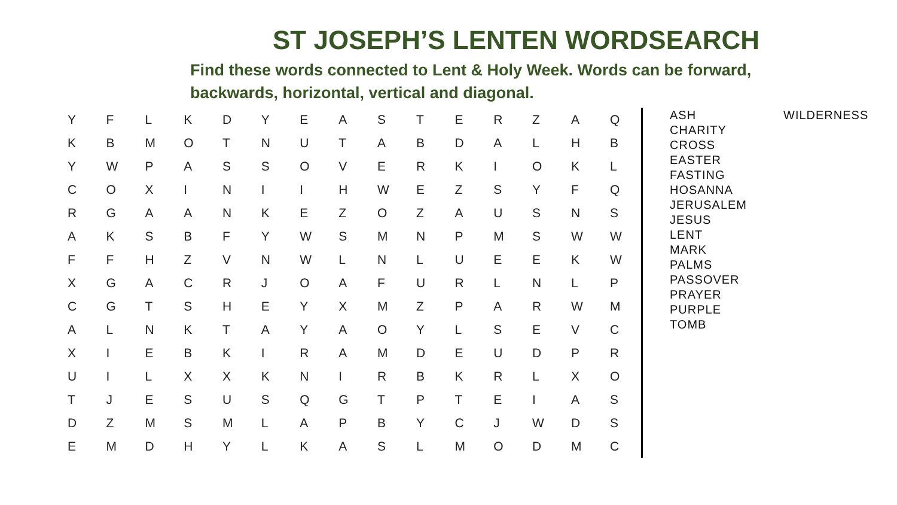ST JOSEPH’S LENTEN WORDSEARCH
Find these words connected to Lent & Holy Week. Words can be forward, backwards, horizontal, vertical and diagonal.
| Y | F | L | K | D | Y | E | A | S | T | E | R | Z | A | Q |
| K | B | M | O | T | N | U | T | A | B | D | A | L | H | B |
| Y | W | P | A | S | S | O | V | E | R | K | I | O | K | L |
| C | O | X | I | N | I | I | H | W | E | Z | S | Y | F | Q |
| R | G | A | A | N | K | E | Z | O | Z | A | U | S | N | S |
| A | K | S | B | F | Y | W | S | M | N | P | M | S | W | W |
| F | F | H | Z | V | N | W | L | N | L | U | E | E | K | W |
| X | G | A | C | R | J | O | A | F | U | R | L | N | L | P |
| C | G | T | S | H | E | Y | X | M | Z | P | A | R | W | M |
| A | L | N | K | T | A | Y | A | O | Y | L | S | E | V | C |
| X | I | E | B | K | I | R | A | M | D | E | U | D | P | R |
| U | I | L | X | X | K | N | I | R | B | K | R | L | X | O |
| T | J | E | S | U | S | Q | G | T | P | T | E | I | A | S |
| D | Z | M | S | M | L | A | P | B | Y | C | J | W | D | S |
| E | M | D | H | Y | L | K | A | S | L | M | O | D | M | C |
ASH
CHARITY
CROSS
EASTER
FASTING
HOSANNA
JERUSALEM
JESUS
LENT
MARK
PALMS
PASSOVER
PRAYER
PURPLE
TOMB
WILDERNESS